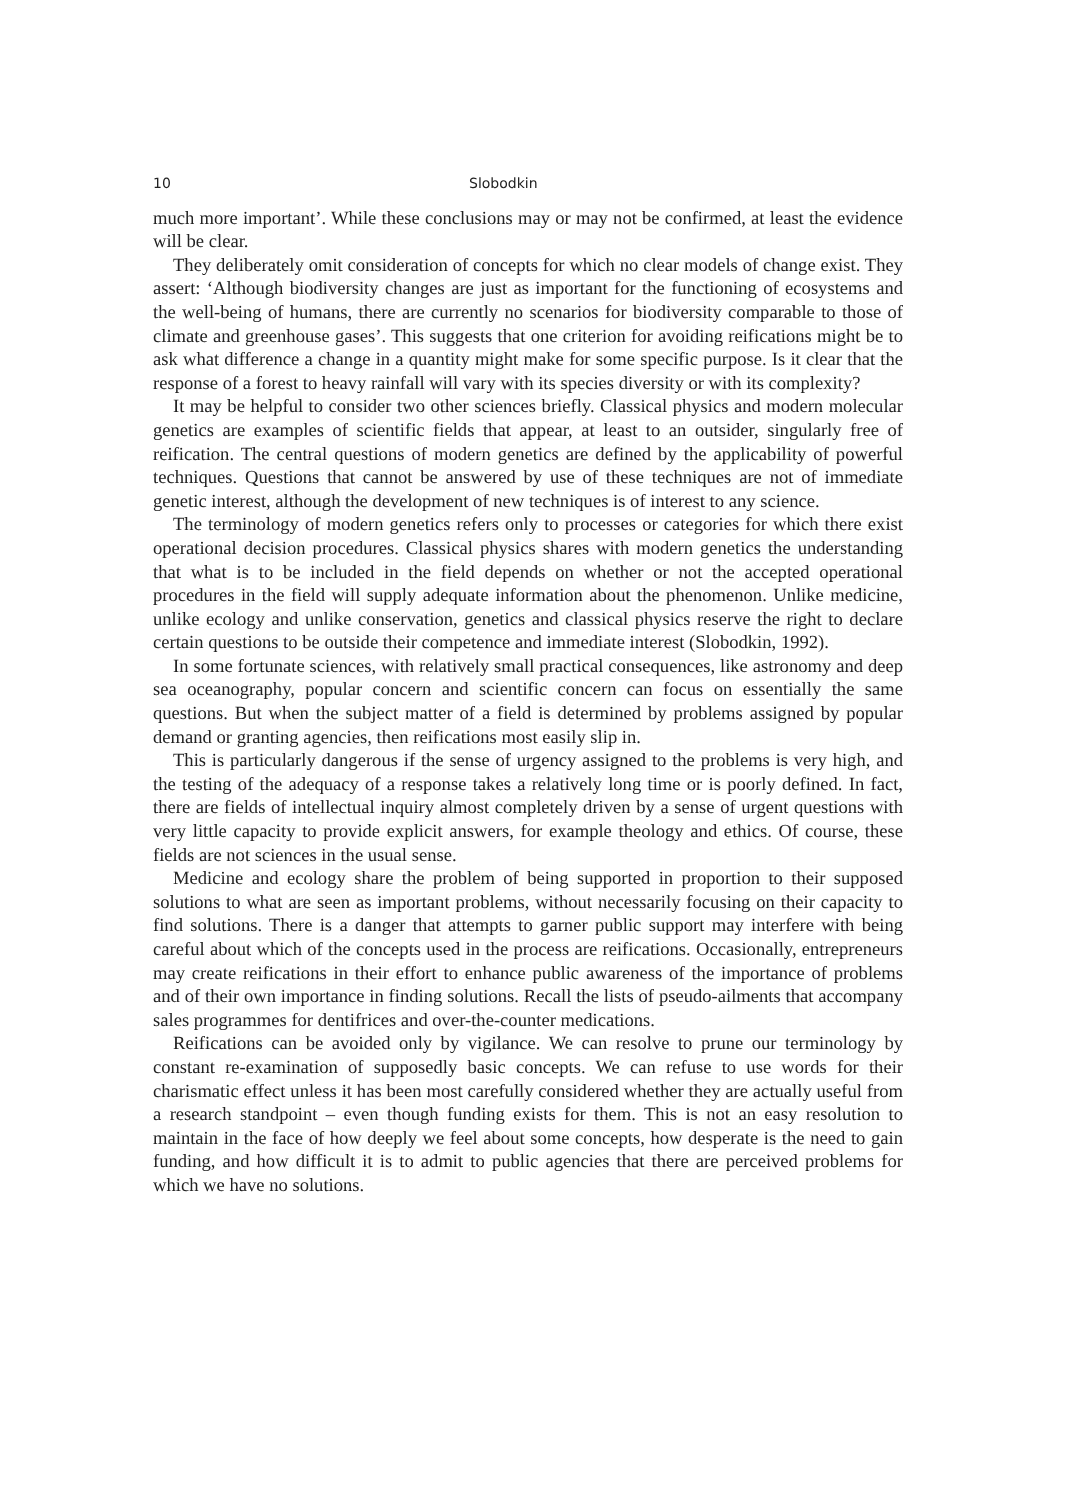10 Slobodkin
much more important’. While these conclusions may or may not be confirmed, at least the evidence will be clear.
They deliberately omit consideration of concepts for which no clear models of change exist. They assert: ‘Although biodiversity changes are just as important for the functioning of ecosystems and the well-being of humans, there are currently no scenarios for biodiversity comparable to those of climate and greenhouse gases’. This suggests that one criterion for avoiding reifications might be to ask what difference a change in a quantity might make for some specific purpose. Is it clear that the response of a forest to heavy rainfall will vary with its species diversity or with its complexity?
It may be helpful to consider two other sciences briefly. Classical physics and modern molecular genetics are examples of scientific fields that appear, at least to an outsider, singularly free of reification. The central questions of modern genetics are defined by the applicability of powerful techniques. Questions that cannot be answered by use of these techniques are not of immediate genetic interest, although the development of new techniques is of interest to any science.
The terminology of modern genetics refers only to processes or categories for which there exist operational decision procedures. Classical physics shares with modern genetics the understanding that what is to be included in the field depends on whether or not the accepted operational procedures in the field will supply adequate information about the phenomenon. Unlike medicine, unlike ecology and unlike conservation, genetics and classical physics reserve the right to declare certain questions to be outside their competence and immediate interest (Slobodkin, 1992).
In some fortunate sciences, with relatively small practical consequences, like astronomy and deep sea oceanography, popular concern and scientific concern can focus on essentially the same questions. But when the subject matter of a field is determined by problems assigned by popular demand or granting agencies, then reifications most easily slip in.
This is particularly dangerous if the sense of urgency assigned to the problems is very high, and the testing of the adequacy of a response takes a relatively long time or is poorly defined. In fact, there are fields of intellectual inquiry almost completely driven by a sense of urgent questions with very little capacity to provide explicit answers, for example theology and ethics. Of course, these fields are not sciences in the usual sense.
Medicine and ecology share the problem of being supported in proportion to their supposed solutions to what are seen as important problems, without necessarily focusing on their capacity to find solutions. There is a danger that attempts to garner public support may interfere with being careful about which of the concepts used in the process are reifications. Occasionally, entrepreneurs may create reifications in their effort to enhance public awareness of the importance of problems and of their own importance in finding solutions. Recall the lists of pseudo-ailments that accompany sales programmes for dentifrices and over-the-counter medications.
Reifications can be avoided only by vigilance. We can resolve to prune our terminology by constant re-examination of supposedly basic concepts. We can refuse to use words for their charismatic effect unless it has been most carefully considered whether they are actually useful from a research standpoint – even though funding exists for them. This is not an easy resolution to maintain in the face of how deeply we feel about some concepts, how desperate is the need to gain funding, and how difficult it is to admit to public agencies that there are perceived problems for which we have no solutions.